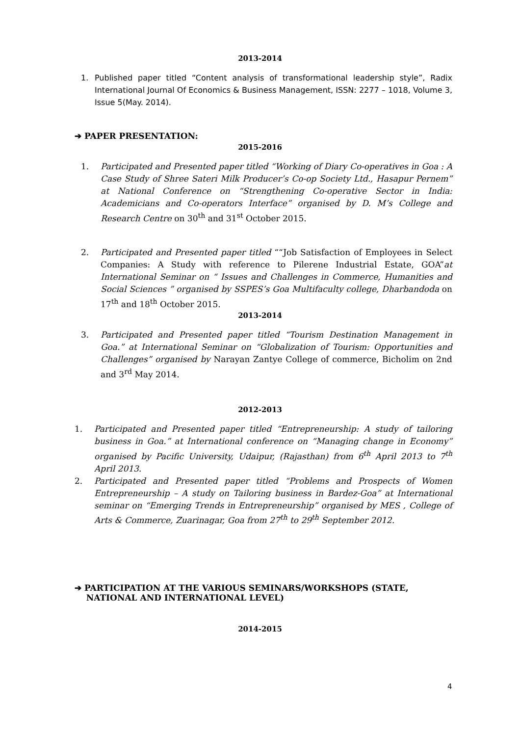2013-2014
1. Published paper titled “Content analysis of transformational leadership style”, Radix International Journal Of Economics & Business Management, ISSN: 2277 – 1018, Volume 3, Issue 5(May. 2014).
➔ PAPER PRESENTATION:
2015-2016
1. Participated and Presented paper titled “Working of Diary Co-operatives in Goa : A Case Study of Shree Sateri Milk Producer’s Co-op Society Ltd., Hasapur Pernem” at National Conference on “Strengthening Co-operative Sector in India: Academicians and Co-operators Interface” organised by D. M’s College and Research Centre on 30<sup>th</sup> and 31<sup>st</sup> October 2015.
2. Participated and Presented paper titled ““Job Satisfaction of Employees in Select Companies: A Study with reference to Pilerene Industrial Estate, GOA”at International Seminar on “ Issues and Challenges in Commerce, Humanities and Social Sciences ” organised by SSPES’s Goa Multifaculty college, Dharbandoda on 17<sup>th</sup> and 18<sup>th</sup> October 2015.
2013-2014
3. Participated and Presented paper titled “Tourism Destination Management in Goa.” at International Seminar on “Globalization of Tourism: Opportunities and Challenges” organised by Narayan Zantye College of commerce, Bicholim on 2nd and 3<sup>rd</sup> May 2014.
2012-2013
1. Participated and Presented paper titled “Entrepreneurship: A study of tailoring business in Goa.” at International conference on “Managing change in Economy” organised by Pacific University, Udaipur, (Rajasthan) from 6<sup>th</sup> April 2013 to 7<sup>th</sup> April 2013.
2. Participated and Presented paper titled “Problems and Prospects of Women Entrepreneurship – A study on Tailoring business in Bardez-Goa” at International seminar on “Emerging Trends in Entrepreneurship” organised by MES , College of Arts & Commerce, Zuarinagar, Goa from 27<sup>th</sup> to 29<sup>th</sup> September 2012.
➔ PARTICIPATION AT THE VARIOUS SEMINARS/WORKSHOPS (STATE,
NATIONAL AND INTERNATIONAL LEVEL)
2014-2015
4